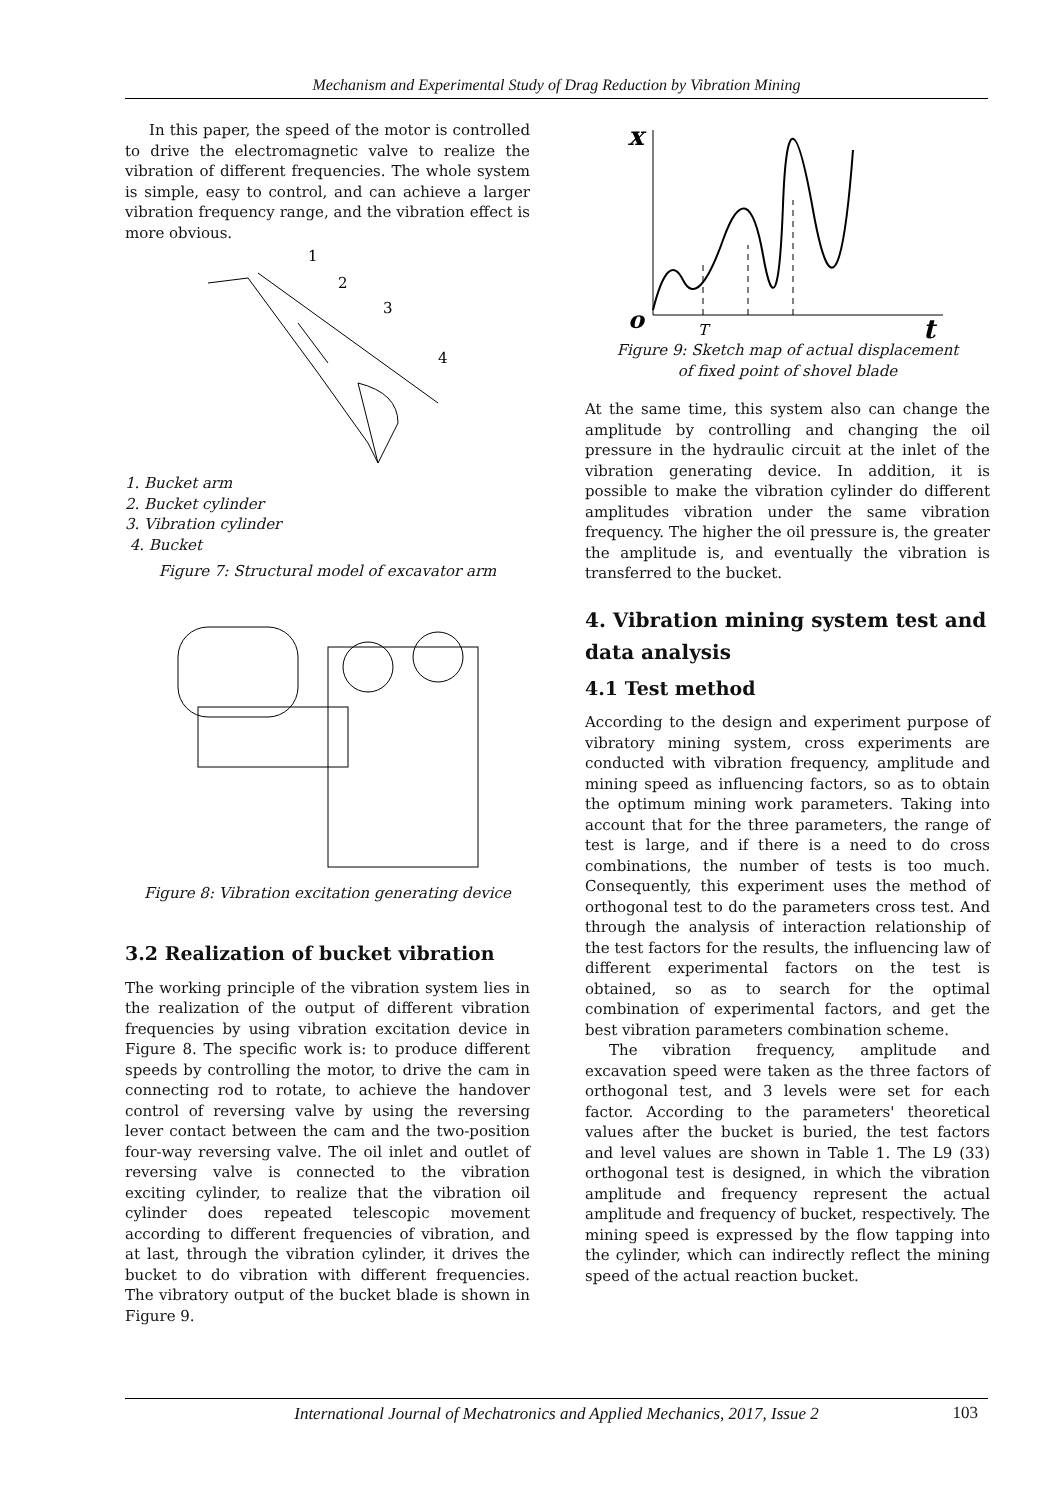Mechanism and Experimental Study of Drag Reduction by Vibration Mining
In this paper, the speed of the motor is controlled to drive the electromagnetic valve to realize the vibration of different frequencies. The whole system is simple, easy to control, and can achieve a larger vibration frequency range, and the vibration effect is more obvious.
1
2
3
4
1. Bucket arm
2. Bucket cylinder
3. Vibration cylinder
4. Bucket
Figure 7: Structural model of excavator arm
Figure 8: Vibration excitation generating device
3.2 Realization of bucket vibration
The working principle of the vibration system lies in the realization of the output of different vibration frequencies by using vibration excitation device in Figure 8. The specific work is: to produce different speeds by controlling the motor, to drive the cam in connecting rod to rotate, to achieve the handover control of reversing valve by using the reversing lever contact between the cam and the two-position four-way reversing valve. The oil inlet and outlet of reversing valve is connected to the vibration exciting cylinder, to realize that the vibration oil cylinder does repeated telescopic movement according to different frequencies of vibration, and at last, through the vibration cylinder, it drives the bucket to do vibration with different frequencies. The vibratory output of the bucket blade is shown in Figure 9.
x
o
T
t
Figure 9: Sketch map of actual displacement
of fixed point of shovel blade
At the same time, this system also can change the amplitude by controlling and changing the oil pressure in the hydraulic circuit at the inlet of the vibration generating device. In addition, it is possible to make the vibration cylinder do different amplitudes vibration under the same vibration frequency. The higher the oil pressure is, the greater the amplitude is, and eventually the vibration is transferred to the bucket.
4. Vibration mining system test and data analysis
4.1 Test method
According to the design and experiment purpose of vibratory mining system, cross experiments are conducted with vibration frequency, amplitude and mining speed as influencing factors, so as to obtain the optimum mining work parameters. Taking into account that for the three parameters, the range of test is large, and if there is a need to do cross combinations, the number of tests is too much. Consequently, this experiment uses the method of orthogonal test to do the parameters cross test. And through the analysis of interaction relationship of the test factors for the results, the influencing law of different experimental factors on the test is obtained, so as to search for the optimal combination of experimental factors, and get the best vibration parameters combination scheme.
The vibration frequency, amplitude and excavation speed were taken as the three factors of orthogonal test, and 3 levels were set for each factor. According to the parameters' theoretical values after the bucket is buried, the test factors and level values are shown in Table 1. The L9 (33) orthogonal test is designed, in which the vibration amplitude and frequency represent the actual amplitude and frequency of bucket, respectively. The mining speed is expressed by the flow tapping into the cylinder, which can indirectly reflect the mining speed of the actual reaction bucket.
International Journal of Mechatronics and Applied Mechanics, 2017, Issue 2 103